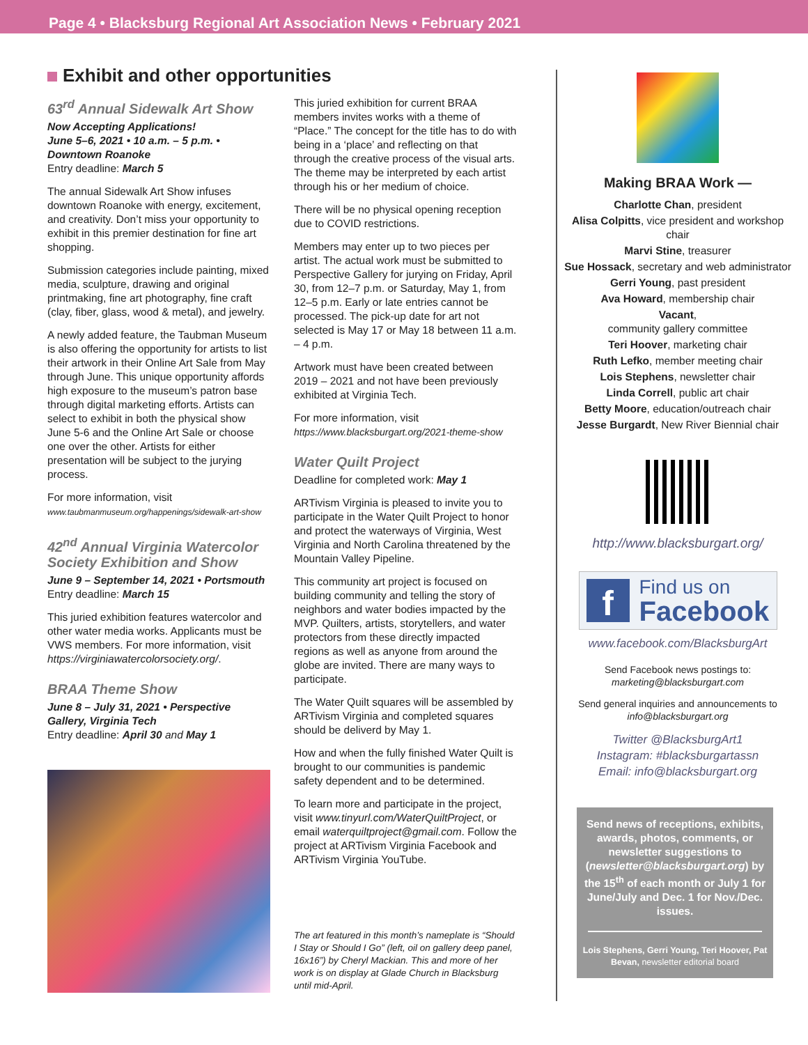Page 4 • Blacksburg Regional Art Association News • February 2021
Exhibit and other opportunities
63<sup>rd</sup> Annual Sidewalk Art Show
Now Accepting Applications!
June 5–6, 2021 • 10 a.m. – 5 p.m. •
Downtown Roanoke
Entry deadline: March 5
The annual Sidewalk Art Show infuses downtown Roanoke with energy, excitement, and creativity. Don’t miss your opportunity to exhibit in this premier destination for fine art shopping.
Submission categories include painting, mixed media, sculpture, drawing and original printmaking, fine art photography, fine craft (clay, fiber, glass, wood & metal), and jewelry.
A newly added feature, the Taubman Museum is also offering the opportunity for artists to list their artwork in their Online Art Sale from May through June. This unique opportunity affords high exposure to the museum’s patron base through digital marketing efforts. Artists can select to exhibit in both the physical show June 5-6 and the Online Art Sale or choose one over the other. Artists for either presentation will be subject to the jurying process.
For more information, visit
www.taubmanmuseum.org/happenings/sidewalk-art-show
42<sup>nd</sup> Annual Virginia Watercolor Society Exhibition and Show
June 9 – September 14, 2021 • Portsmouth
Entry deadline: March 15
This juried exhibition features watercolor and other water media works. Applicants must be VWS members. For more information, visit https://virginiawatercolorsociety.org/.
BRAA Theme Show
June 8 – July 31, 2021 • Perspective Gallery, Virginia Tech
Entry deadline: April 30 and May 1
This juried exhibition for current BRAA members invites works with a theme of “Place.” The concept for the title has to do with being in a ‘place’ and reflecting on that through the creative process of the visual arts. The theme may be interpreted by each artist through his or her medium of choice.
There will be no physical opening reception due to COVID restrictions.
Members may enter up to two pieces per artist. The actual work must be submitted to Perspective Gallery for jurying on Friday, April 30, from 12–7 p.m. or Saturday, May 1, from 12–5 p.m. Early or late entries cannot be processed. The pick-up date for art not selected is May 17 or May 18 between 11 a.m. – 4 p.m.
Artwork must have been created between 2019 – 2021 and not have been previously exhibited at Virginia Tech.
For more information, visit
https://www.blacksburgart.org/2021-theme-show
Water Quilt Project
Deadline for completed work: May 1
ARTivism Virginia is pleased to invite you to participate in the Water Quilt Project to honor and protect the waterways of Virginia, West Virginia and North Carolina threatened by the Mountain Valley Pipeline.
This community art project is focused on building community and telling the story of neighbors and water bodies impacted by the MVP. Quilters, artists, storytellers, and water protectors from these directly impacted regions as well as anyone from around the globe are invited. There are many ways to participate.
The Water Quilt squares will be assembled by ARTivism Virginia and completed squares should be deliverd by May 1.
How and when the fully finished Water Quilt is brought to our communities is pandemic safety dependent and to be determined.
To learn more and participate in the project, visit www.tinyurl.com/WaterQuiltProject, or email waterquiltproject@gmail.com. Follow the project at ARTivism Virginia Facebook and ARTivism Virginia YouTube.
The art featured in this month’s nameplate is “Should I Stay or Should I Go” (left, oil on gallery deep panel, 16x16”) by Cheryl Mackian. This and more of her work is on display at Glade Church in Blacksburg until mid-April.
Making BRAA Work —
Charlotte Chan, president
Alisa Colpitts, vice president and workshop chair
Marvi Stine, treasurer
Sue Hossack, secretary and web administrator
Gerri Young, past president
Ava Howard, membership chair
Vacant,
community gallery committee
Teri Hoover, marketing chair
Ruth Lefko, member meeting chair
Lois Stephens, newsletter chair
Linda Correll, public art chair
Betty Moore, education/outreach chair
Jesse Burgardt, New River Biennial chair
http://www.blacksburgart.org/
f
Find us on
Facebook
www.facebook.com/BlacksburgArt
Send Facebook news postings to:
marketing@blacksburgart.com
Send general inquiries and announcements to
info@blacksburgart.org
Twitter @BlacksburgArt1
Instagram: #blacksburgartassn
Email: info@blacksburgart.org
Send news of receptions, exhibits, awards, photos, comments, or newsletter suggestions to (newsletter@blacksburgart.org) by the 15<sup>th</sup> of each month or July 1 for June/July and Dec. 1 for Nov./Dec. issues.
Lois Stephens, Gerri Young, Teri Hoover, Pat Bevan, newsletter editorial board